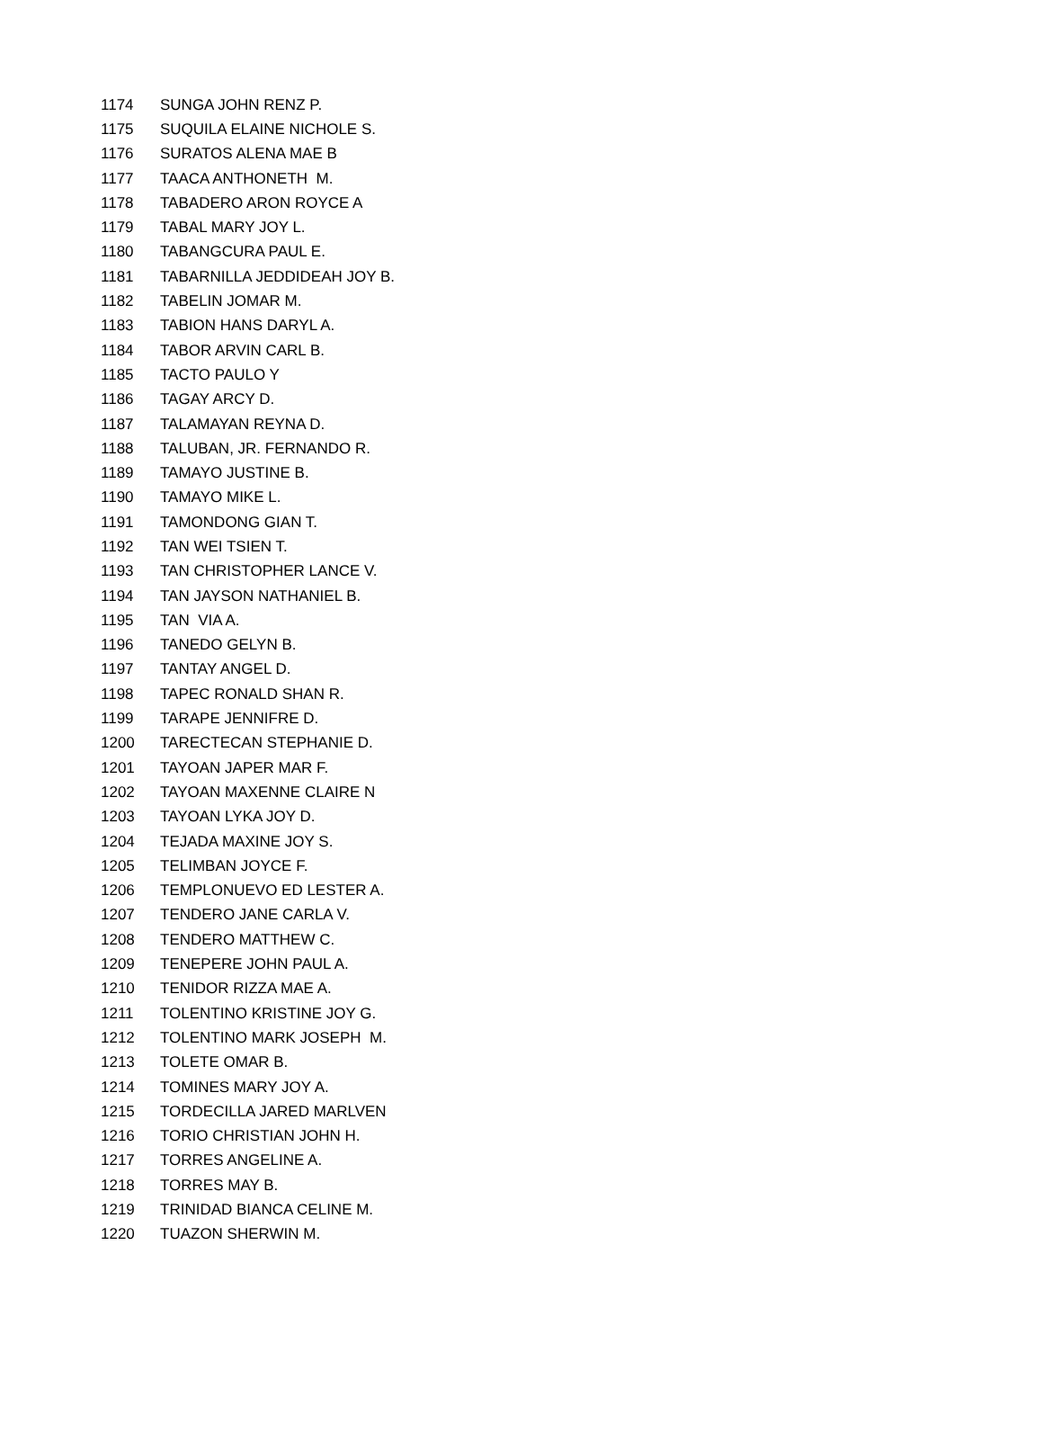| 1174 | SUNGA JOHN RENZ P. |
| 1175 | SUQUILA ELAINE NICHOLE S. |
| 1176 | SURATOS ALENA MAE B |
| 1177 | TAACA ANTHONETH M. |
| 1178 | TABADERO ARON ROYCE A |
| 1179 | TABAL MARY JOY L. |
| 1180 | TABANGCURA PAUL E. |
| 1181 | TABARNILLA JEDDIDEAH JOY B. |
| 1182 | TABELIN JOMAR M. |
| 1183 | TABION HANS DARYL A. |
| 1184 | TABOR ARVIN CARL B. |
| 1185 | TACTO PAULO Y |
| 1186 | TAGAY ARCY D. |
| 1187 | TALAMAYAN REYNA D. |
| 1188 | TALUBAN, JR. FERNANDO R. |
| 1189 | TAMAYO JUSTINE B. |
| 1190 | TAMAYO MIKE L. |
| 1191 | TAMONDONG GIAN T. |
| 1192 | TAN WEI TSIEN T. |
| 1193 | TAN CHRISTOPHER LANCE V. |
| 1194 | TAN JAYSON NATHANIEL B. |
| 1195 | TAN VIA A. |
| 1196 | TANEDO GELYN B. |
| 1197 | TANTAY ANGEL D. |
| 1198 | TAPEC RONALD SHAN R. |
| 1199 | TARAPE JENNIFRE D. |
| 1200 | TARECTECAN STEPHANIE D. |
| 1201 | TAYOAN JAPER MAR F. |
| 1202 | TAYOAN MAXENNE CLAIRE N |
| 1203 | TAYOAN LYKA JOY D. |
| 1204 | TEJADA MAXINE JOY S. |
| 1205 | TELIMBAN JOYCE F. |
| 1206 | TEMPLONUEVO ED LESTER A. |
| 1207 | TENDERO JANE CARLA V. |
| 1208 | TENDERO MATTHEW C. |
| 1209 | TENEPERE JOHN PAUL A. |
| 1210 | TENIDOR RIZZA MAE A. |
| 1211 | TOLENTINO KRISTINE JOY G. |
| 1212 | TOLENTINO MARK JOSEPH M. |
| 1213 | TOLETE OMAR B. |
| 1214 | TOMINES MARY JOY A. |
| 1215 | TORDECILLA JARED MARLVEN |
| 1216 | TORIO CHRISTIAN JOHN H. |
| 1217 | TORRES ANGELINE A. |
| 1218 | TORRES MAY B. |
| 1219 | TRINIDAD BIANCA CELINE M. |
| 1220 | TUAZON SHERWIN M. |